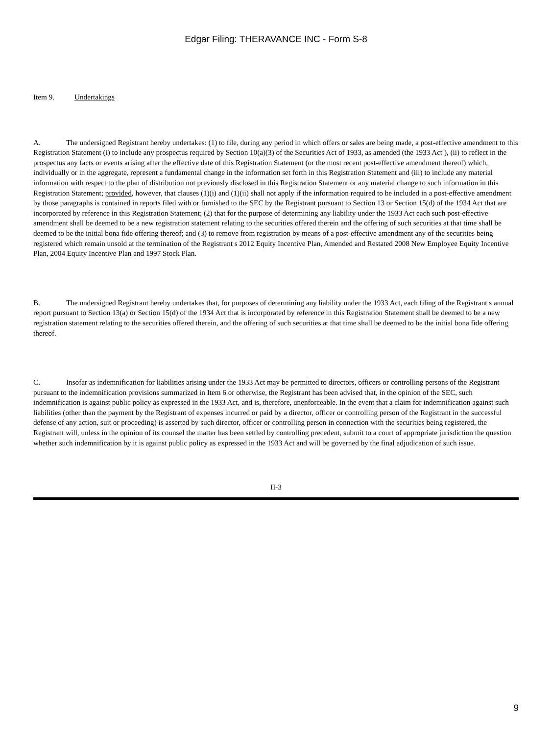Edgar Filing: THERAVANCE INC - Form S-8
Item 9. Undertakings
A. The undersigned Registrant hereby undertakes: (1) to file, during any period in which offers or sales are being made, a post-effective amendment to this Registration Statement (i) to include any prospectus required by Section 10(a)(3) of the Securities Act of 1933, as amended (the 1933 Act ), (ii) to reflect in the prospectus any facts or events arising after the effective date of this Registration Statement (or the most recent post-effective amendment thereof) which, individually or in the aggregate, represent a fundamental change in the information set forth in this Registration Statement and (iii) to include any material information with respect to the plan of distribution not previously disclosed in this Registration Statement or any material change to such information in this Registration Statement; provided, however, that clauses (1)(i) and (1)(ii) shall not apply if the information required to be included in a post-effective amendment by those paragraphs is contained in reports filed with or furnished to the SEC by the Registrant pursuant to Section 13 or Section 15(d) of the 1934 Act that are incorporated by reference in this Registration Statement; (2) that for the purpose of determining any liability under the 1933 Act each such post-effective amendment shall be deemed to be a new registration statement relating to the securities offered therein and the offering of such securities at that time shall be deemed to be the initial bona fide offering thereof; and (3) to remove from registration by means of a post-effective amendment any of the securities being registered which remain unsold at the termination of the Registrant s 2012 Equity Incentive Plan, Amended and Restated 2008 New Employee Equity Incentive Plan, 2004 Equity Incentive Plan and 1997 Stock Plan.
B. The undersigned Registrant hereby undertakes that, for purposes of determining any liability under the 1933 Act, each filing of the Registrant s annual report pursuant to Section 13(a) or Section 15(d) of the 1934 Act that is incorporated by reference in this Registration Statement shall be deemed to be a new registration statement relating to the securities offered therein, and the offering of such securities at that time shall be deemed to be the initial bona fide offering thereof.
C. Insofar as indemnification for liabilities arising under the 1933 Act may be permitted to directors, officers or controlling persons of the Registrant pursuant to the indemnification provisions summarized in Item 6 or otherwise, the Registrant has been advised that, in the opinion of the SEC, such indemnification is against public policy as expressed in the 1933 Act, and is, therefore, unenforceable. In the event that a claim for indemnification against such liabilities (other than the payment by the Registrant of expenses incurred or paid by a director, officer or controlling person of the Registrant in the successful defense of any action, suit or proceeding) is asserted by such director, officer or controlling person in connection with the securities being registered, the Registrant will, unless in the opinion of its counsel the matter has been settled by controlling precedent, submit to a court of appropriate jurisdiction the question whether such indemnification by it is against public policy as expressed in the 1933 Act and will be governed by the final adjudication of such issue.
II-3
9